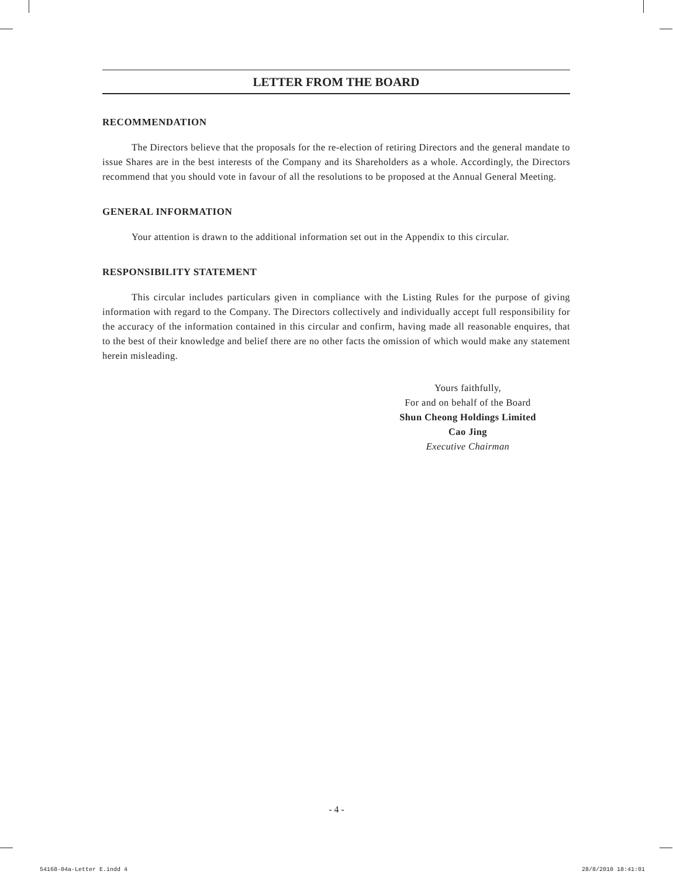LETTER FROM THE BOARD
RECOMMENDATION
The Directors believe that the proposals for the re-election of retiring Directors and the general mandate to issue Shares are in the best interests of the Company and its Shareholders as a whole. Accordingly, the Directors recommend that you should vote in favour of all the resolutions to be proposed at the Annual General Meeting.
GENERAL INFORMATION
Your attention is drawn to the additional information set out in the Appendix to this circular.
RESPONSIBILITY STATEMENT
This circular includes particulars given in compliance with the Listing Rules for the purpose of giving information with regard to the Company. The Directors collectively and individually accept full responsibility for the accuracy of the information contained in this circular and confirm, having made all reasonable enquires, that to the best of their knowledge and belief there are no other facts the omission of which would make any statement herein misleading.
Yours faithfully,
For and on behalf of the Board
Shun Cheong Holdings Limited
Cao Jing
Executive Chairman
- 4 -
54168-04a-Letter E.indd 4 28/8/2010 18:41:01